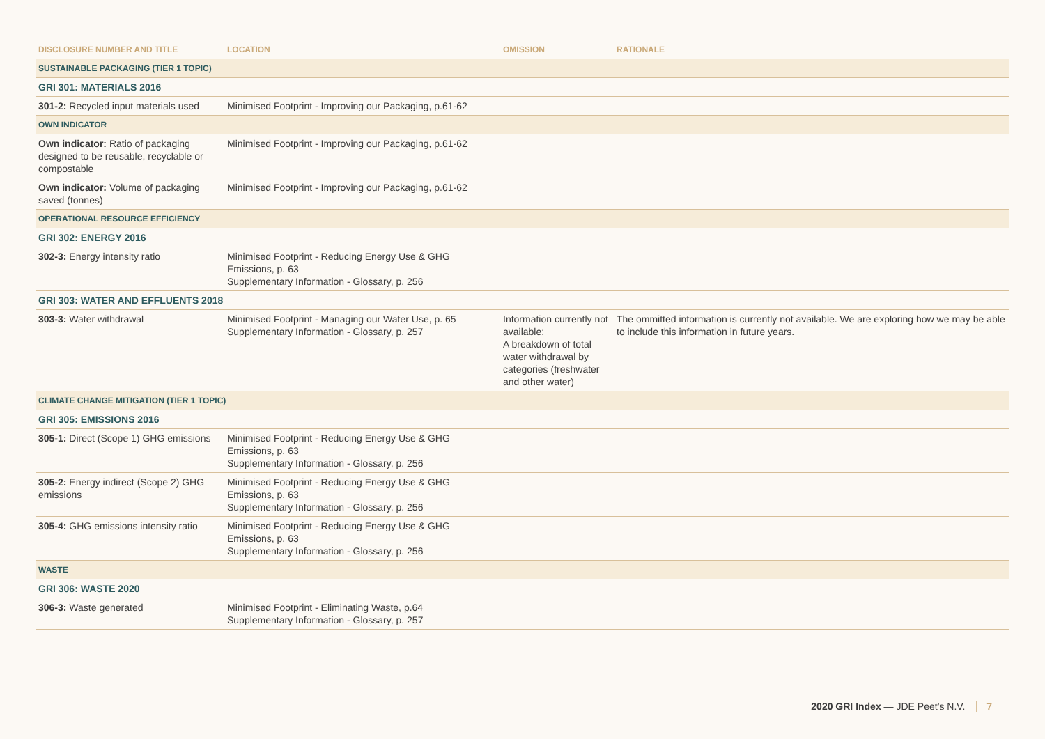| DISCLOSURE NUMBER AND TITLE | LOCATION | OMISSION | RATIONALE |
| --- | --- | --- | --- |
| SUSTAINABLE PACKAGING (TIER 1 TOPIC) | | | |
| GRI 301: MATERIALS 2016 | | | |
| 301-2: Recycled input materials used | Minimised Footprint - Improving our Packaging, p.61-62 | | |
| OWN INDICATOR | | | |
| Own indicator: Ratio of packaging designed to be reusable, recyclable or compostable | Minimised Footprint - Improving our Packaging, p.61-62 | | |
| Own indicator: Volume of packaging saved (tonnes) | Minimised Footprint - Improving our Packaging, p.61-62 | | |
| OPERATIONAL RESOURCE EFFICIENCY | | | |
| GRI 302: ENERGY 2016 | | | |
| 302-3: Energy intensity ratio | Minimised Footprint - Reducing Energy Use & GHG Emissions, p. 63 Supplementary Information - Glossary, p. 256 | | |
| GRI 303: WATER AND EFFLUENTS 2018 | | | |
| 303-3: Water withdrawal | Minimised Footprint - Managing our Water Use, p. 65 Supplementary Information - Glossary, p. 257 | Information currently not available: A breakdown of total water withdrawal by categories (freshwater and other water) | The ommitted information is currently not available. We are exploring how we may be able to include this information in future years. |
| CLIMATE CHANGE MITIGATION (TIER 1 TOPIC) | | | |
| GRI 305: EMISSIONS 2016 | | | |
| 305-1: Direct (Scope 1) GHG emissions | Minimised Footprint - Reducing Energy Use & GHG Emissions, p. 63 Supplementary Information - Glossary, p. 256 | | |
| 305-2: Energy indirect (Scope 2) GHG emissions | Minimised Footprint - Reducing Energy Use & GHG Emissions, p. 63 Supplementary Information - Glossary, p. 256 | | |
| 305-4: GHG emissions intensity ratio | Minimised Footprint - Reducing Energy Use & GHG Emissions, p. 63 Supplementary Information - Glossary, p. 256 | | |
| WASTE | | | |
| GRI 306: WASTE 2020 | | | |
| 306-3: Waste generated | Minimised Footprint - Eliminating Waste, p.64 Supplementary Information - Glossary, p. 257 | | |
2020 GRI Index — JDE Peet’s N.V. 7